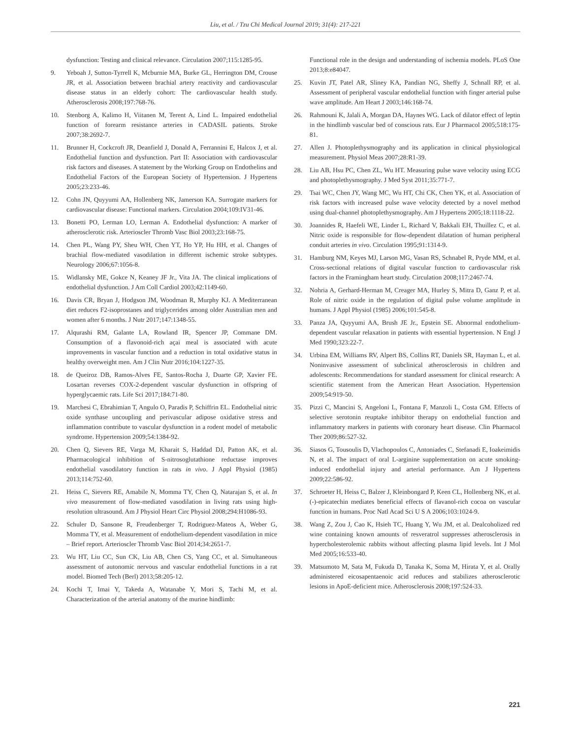Liu, et al. / Tzu Chi Medical Journal 2019; 31(4): 217-221
dysfunction: Testing and clinical relevance. Circulation 2007;115:1285-95.
9. Yeboah J, Sutton-Tyrrell K, Mcburnie MA, Burke GL, Herrington DM, Crouse JR, et al. Association between brachial artery reactivity and cardiovascular disease status in an elderly cohort: The cardiovascular health study. Atherosclerosis 2008;197:768-76.
10. Stenborg A, Kalimo H, Viitanen M, Terent A, Lind L. Impaired endothelial function of forearm resistance arteries in CADASIL patients. Stroke 2007;38:2692-7.
11. Brunner H, Cockcroft JR, Deanfield J, Donald A, Ferrannini E, Halcox J, et al. Endothelial function and dysfunction. Part II: Association with cardiovascular risk factors and diseases. A statement by the Working Group on Endothelins and Endothelial Factors of the European Society of Hypertension. J Hypertens 2005;23:233-46.
12. Cohn JN, Quyyumi AA, Hollenberg NK, Jamerson KA. Surrogate markers for cardiovascular disease: Functional markers. Circulation 2004;109:IV31-46.
13. Bonetti PO, Lerman LO, Lerman A. Endothelial dysfunction: A marker of atherosclerotic risk. Arterioscler Thromb Vasc Biol 2003;23:168-75.
14. Chen PL, Wang PY, Sheu WH, Chen YT, Ho YP, Hu HH, et al. Changes of brachial flow-mediated vasodilation in different ischemic stroke subtypes. Neurology 2006;67:1056-8.
15. Widlansky ME, Gokce N, Keaney JF Jr., Vita JA. The clinical implications of endothelial dysfunction. J Am Coll Cardiol 2003;42:1149-60.
16. Davis CR, Bryan J, Hodgson JM, Woodman R, Murphy KJ. A Mediterranean diet reduces F2-isoprostanes and triglycerides among older Australian men and women after 6 months. J Nutr 2017;147:1348-55.
17. Alqurashi RM, Galante LA, Rowland IR, Spencer JP, Commane DM. Consumption of a flavonoid-rich açai meal is associated with acute improvements in vascular function and a reduction in total oxidative status in healthy overweight men. Am J Clin Nutr 2016;104:1227-35.
18. de Queiroz DB, Ramos-Alves FE, Santos-Rocha J, Duarte GP, Xavier FE. Losartan reverses COX-2-dependent vascular dysfunction in offspring of hyperglycaemic rats. Life Sci 2017;184:71-80.
19. Marchesi C, Ebrahimian T, Angulo O, Paradis P, Schiffrin EL. Endothelial nitric oxide synthase uncoupling and perivascular adipose oxidative stress and inflammation contribute to vascular dysfunction in a rodent model of metabolic syndrome. Hypertension 2009;54:1384-92.
20. Chen Q, Sievers RE, Varga M, Kharait S, Haddad DJ, Patton AK, et al. Pharmacological inhibition of S-nitrosoglutathione reductase improves endothelial vasodilatory function in rats in vivo. J Appl Physiol (1985) 2013;114:752-60.
21. Heiss C, Sievers RE, Amabile N, Momma TY, Chen Q, Natarajan S, et al. In vivo measurement of flow-mediated vasodilation in living rats using high-resolution ultrasound. Am J Physiol Heart Circ Physiol 2008;294:H1086-93.
22. Schuler D, Sansone R, Freudenberger T, Rodriguez-Mateos A, Weber G, Momma TY, et al. Measurement of endothelium-dependent vasodilation in mice – Brief report. Arterioscler Thromb Vasc Biol 2014;34:2651-7.
23. Wu HT, Liu CC, Sun CK, Liu AB, Chen CS, Yang CC, et al. Simultaneous assessment of autonomic nervous and vascular endothelial functions in a rat model. Biomed Tech (Berl) 2013;58:205-12.
24. Kochi T, Imai Y, Takeda A, Watanabe Y, Mori S, Tachi M, et al. Characterization of the arterial anatomy of the murine hindlimb:
Functional role in the design and understanding of ischemia models. PLoS One 2013;8:e84047.
25. Kuvin JT, Patel AR, Sliney KA, Pandian NG, Sheffy J, Schnall RP, et al. Assessment of peripheral vascular endothelial function with finger arterial pulse wave amplitude. Am Heart J 2003;146:168-74.
26. Rahmouni K, Jalali A, Morgan DA, Haynes WG. Lack of dilator effect of leptin in the hindlimb vascular bed of conscious rats. Eur J Pharmacol 2005;518:175-81.
27. Allen J. Photoplethysmography and its application in clinical physiological measurement. Physiol Meas 2007;28:R1-39.
28. Liu AB, Hsu PC, Chen ZL, Wu HT. Measuring pulse wave velocity using ECG and photoplethysmography. J Med Syst 2011;35:771-7.
29. Tsai WC, Chen JY, Wang MC, Wu HT, Chi CK, Chen YK, et al. Association of risk factors with increased pulse wave velocity detected by a novel method using dual-channel photoplethysmography. Am J Hypertens 2005;18:1118-22.
30. Joannides R, Haefeli WE, Linder L, Richard V, Bakkali EH, Thuillez C, et al. Nitric oxide is responsible for flow-dependent dilatation of human peripheral conduit arteries in vivo. Circulation 1995;91:1314-9.
31. Hamburg NM, Keyes MJ, Larson MG, Vasan RS, Schnabel R, Pryde MM, et al. Cross-sectional relations of digital vascular function to cardiovascular risk factors in the Framingham heart study. Circulation 2008;117:2467-74.
32. Nohria A, Gerhard-Herman M, Creager MA, Hurley S, Mitra D, Ganz P, et al. Role of nitric oxide in the regulation of digital pulse volume amplitude in humans. J Appl Physiol (1985) 2006;101:545-8.
33. Panza JA, Quyyumi AA, Brush JE Jr., Epstein SE. Abnormal endothelium-dependent vascular relaxation in patients with essential hypertension. N Engl J Med 1990;323:22-7.
34. Urbina EM, Williams RV, Alpert BS, Collins RT, Daniels SR, Hayman L, et al. Noninvasive assessment of subclinical atherosclerosis in children and adolescents: Recommendations for standard assessment for clinical research: A scientific statement from the American Heart Association. Hypertension 2009;54:919-50.
35. Pizzi C, Mancini S, Angeloni L, Fontana F, Manzoli L, Costa GM. Effects of selective serotonin reuptake inhibitor therapy on endothelial function and inflammatory markers in patients with coronary heart disease. Clin Pharmacol Ther 2009;86:527-32.
36. Siasos G, Tousoulis D, Vlachopoulos C, Antoniades C, Stefanadi E, Ioakeimidis N, et al. The impact of oral L-arginine supplementation on acute smoking-induced endothelial injury and arterial performance. Am J Hypertens 2009;22:586-92.
37. Schroeter H, Heiss C, Balzer J, Kleinbongard P, Keen CL, Hollenberg NK, et al. (-)-epicatechin mediates beneficial effects of flavanol-rich cocoa on vascular function in humans. Proc Natl Acad Sci U S A 2006;103:1024-9.
38. Wang Z, Zou J, Cao K, Hsieh TC, Huang Y, Wu JM, et al. Dealcoholized red wine containing known amounts of resveratrol suppresses atherosclerosis in hypercholesterolemic rabbits without affecting plasma lipid levels. Int J Mol Med 2005;16:533-40.
39. Matsumoto M, Sata M, Fukuda D, Tanaka K, Soma M, Hirata Y, et al. Orally administered eicosapentaenoic acid reduces and stabilizes atherosclerotic lesions in ApoE-deficient mice. Atherosclerosis 2008;197:524-33.
221